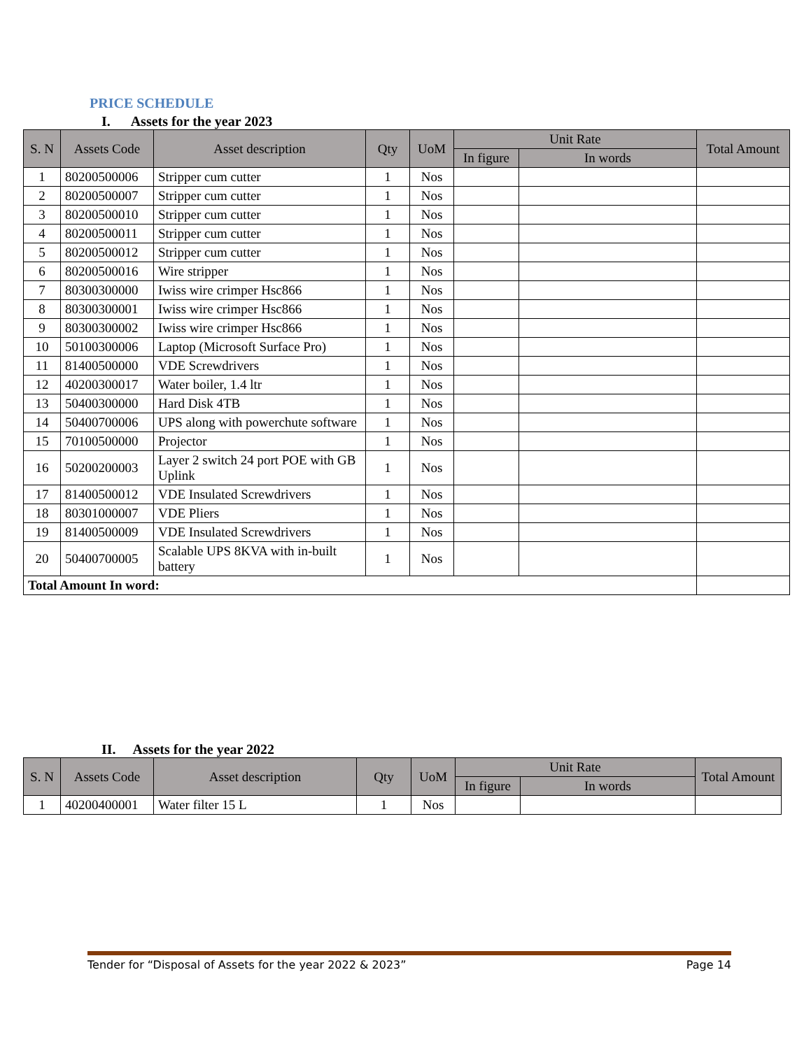PRICE SCHEDULE
I. Assets for the year 2023
| S. N | Assets Code | Asset description | Qty | UoM | Unit Rate | | Total Amount |
| --- | --- | --- | --- | --- | --- | --- | --- |
| | | | | | In figure | In words | |
| 1 | 80200500006 | Stripper cum cutter | 1 | Nos | | | |
| 2 | 80200500007 | Stripper cum cutter | 1 | Nos | | | |
| 3 | 80200500010 | Stripper cum cutter | 1 | Nos | | | |
| 4 | 80200500011 | Stripper cum cutter | 1 | Nos | | | |
| 5 | 80200500012 | Stripper cum cutter | 1 | Nos | | | |
| 6 | 80200500016 | Wire stripper | 1 | Nos | | | |
| 7 | 80300300000 | Iwiss wire crimper Hsc866 | 1 | Nos | | | |
| 8 | 80300300001 | Iwiss wire crimper Hsc866 | 1 | Nos | | | |
| 9 | 80300300002 | Iwiss wire crimper Hsc866 | 1 | Nos | | | |
| 10 | 50100300006 | Laptop (Microsoft Surface Pro) | 1 | Nos | | | |
| 11 | 81400500000 | VDE Screwdrivers | 1 | Nos | | | |
| 12 | 40200300017 | Water boiler, 1.4 ltr | 1 | Nos | | | |
| 13 | 50400300000 | Hard Disk 4TB | 1 | Nos | | | |
| 14 | 50400700006 | UPS along with powerchute software | 1 | Nos | | | |
| 15 | 70100500000 | Projector | 1 | Nos | | | |
| 16 | 50200200003 | Layer 2 switch 24 port POE with GB Uplink | 1 | Nos | | | |
| 17 | 81400500012 | VDE Insulated Screwdrivers | 1 | Nos | | | |
| 18 | 80301000007 | VDE Pliers | 1 | Nos | | | |
| 19 | 81400500009 | VDE Insulated Screwdrivers | 1 | Nos | | | |
| 20 | 50400700005 | Scalable UPS 8KVA with in-built battery | 1 | Nos | | | |
| Total Amount In word: | | | | | | | |
II. Assets for the year 2022
| S. N | Assets Code | Asset description | Qty | UoM | Unit Rate | | Total Amount |
| --- | --- | --- | --- | --- | --- | --- | --- |
| | | | | | In figure | In words | |
| 1 | 40200400001 | Water filter 15 L | 1 | Nos | | | |
Tender for “Disposal of Assets for the year 2022 & 2023” Page 14